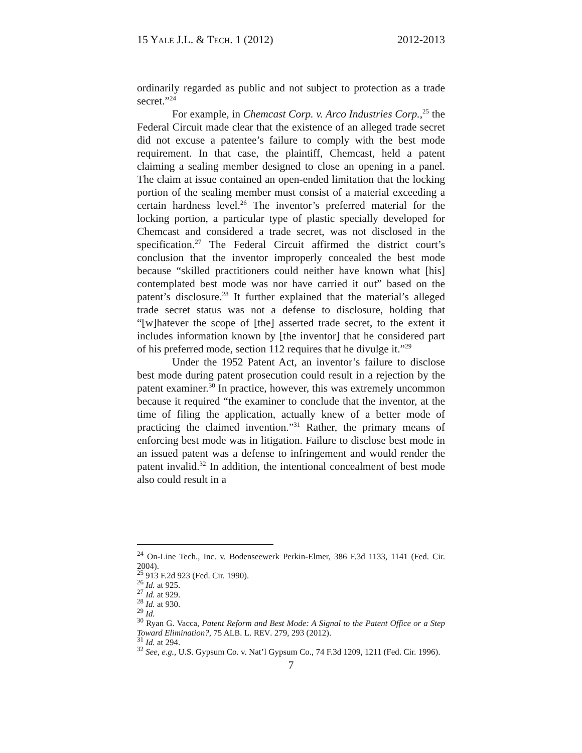15 YALE J.L. & TECH. 1 (2012) 2012-2013
ordinarily regarded as public and not subject to protection as a trade secret.”<sup>24</sup>
For example, in Chemcast Corp. v. Arco Industries Corp.,<sup>25</sup> the Federal Circuit made clear that the existence of an alleged trade secret did not excuse a patentee’s failure to comply with the best mode requirement. In that case, the plaintiff, Chemcast, held a patent claiming a sealing member designed to close an opening in a panel. The claim at issue contained an open-ended limitation that the locking portion of the sealing member must consist of a material exceeding a certain hardness level.<sup>26</sup> The inventor’s preferred material for the locking portion, a particular type of plastic specially developed for Chemcast and considered a trade secret, was not disclosed in the specification.<sup>27</sup> The Federal Circuit affirmed the district court’s conclusion that the inventor improperly concealed the best mode because “skilled practitioners could neither have known what [his] contemplated best mode was nor have carried it out” based on the patent’s disclosure.<sup>28</sup> It further explained that the material’s alleged trade secret status was not a defense to disclosure, holding that “[w]hatever the scope of [the] asserted trade secret, to the extent it includes information known by [the inventor] that he considered part of his preferred mode, section 112 requires that he divulge it.”<sup>29</sup>
Under the 1952 Patent Act, an inventor’s failure to disclose best mode during patent prosecution could result in a rejection by the patent examiner.<sup>30</sup> In practice, however, this was extremely uncommon because it required “the examiner to conclude that the inventor, at the time of filing the application, actually knew of a better mode of practicing the claimed invention.”<sup>31</sup> Rather, the primary means of enforcing best mode was in litigation. Failure to disclose best mode in an issued patent was a defense to infringement and would render the patent invalid.<sup>32</sup> In addition, the intentional concealment of best mode also could result in a
<sup>24</sup> On-Line Tech., Inc. v. Bodenseewerk Perkin-Elmer, 386 F.3d 1133, 1141 (Fed. Cir. 2004).
<sup>25</sup> 913 F.2d 923 (Fed. Cir. 1990).
<sup>26</sup> Id. at 925.
<sup>27</sup> Id. at 929.
<sup>28</sup> Id. at 930.
<sup>29</sup> Id.
<sup>30</sup> Ryan G. Vacca, Patent Reform and Best Mode: A Signal to the Patent Office or a Step Toward Elimination?, 75 ALB. L. REV. 279, 293 (2012).
<sup>31</sup> Id. at 294.
<sup>32</sup> See, e.g., U.S. Gypsum Co. v. Nat’l Gypsum Co., 74 F.3d 1209, 1211 (Fed. Cir. 1996).
7